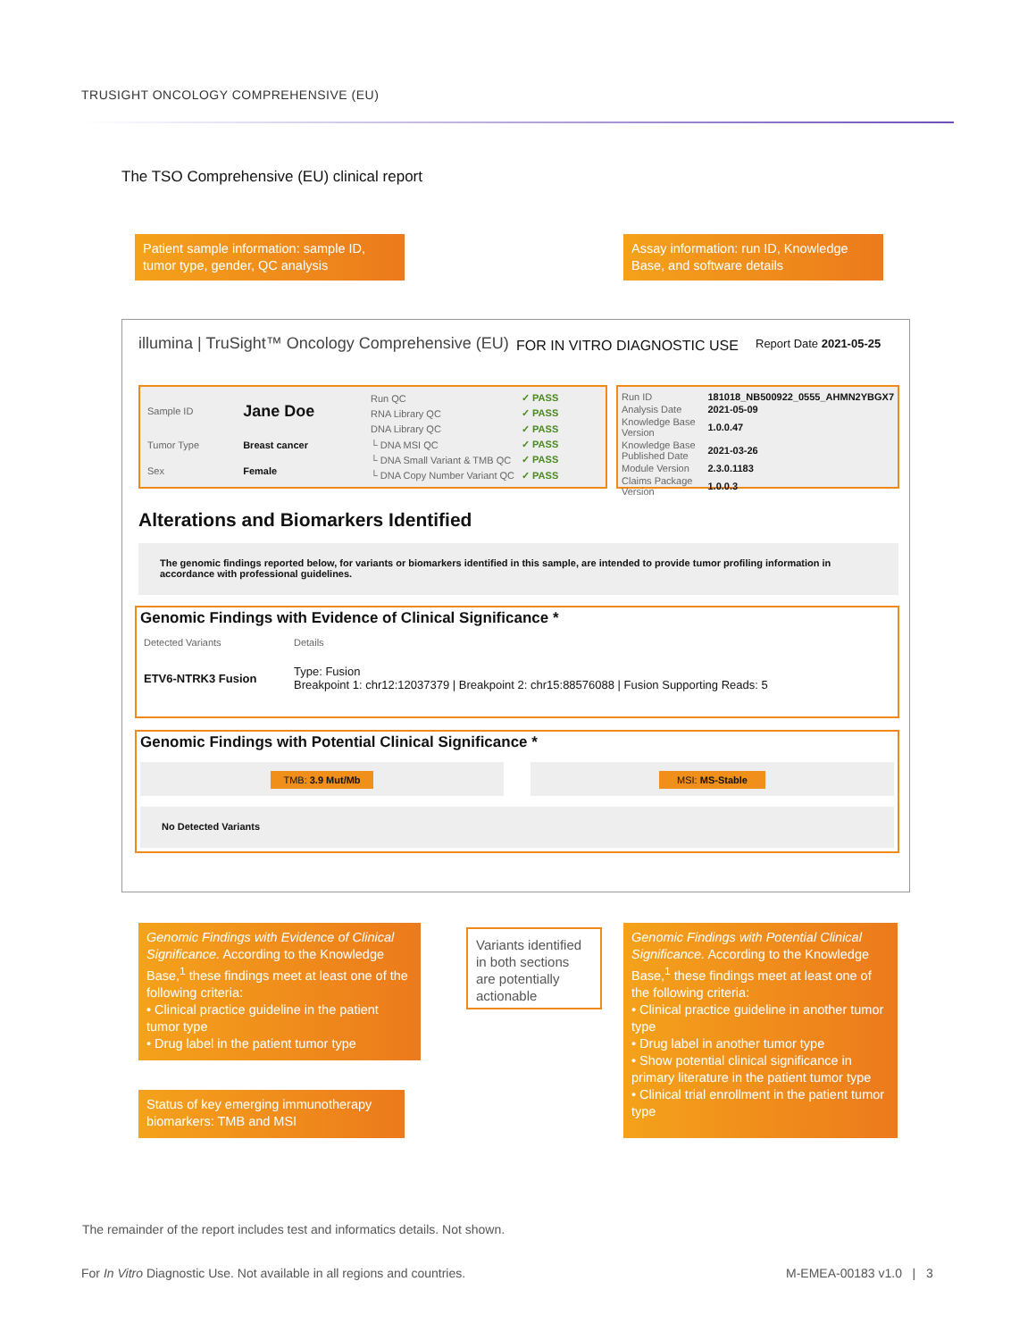TRUSIGHT ONCOLOGY COMPREHENSIVE (EU)
The TSO Comprehensive (EU) clinical report
Patient sample information: sample ID, tumor type, gender, QC analysis
Assay information: run ID, Knowledge Base, and software details
illumina | TruSight™ Oncology Comprehensive (EU)
FOR IN VITRO DIAGNOSTIC USE Report Date 2021-05-25
| Sample ID | Jane Doe |
| Tumor Type | Breast cancer |
| Sex | Female |
| Run QC | ✓ PASS |
| RNA Library QC | ✓ PASS |
| DNA Library QC | ✓ PASS |
| └ DNA MSI QC | ✓ PASS |
| └ DNA Small Variant & TMB QC | ✓ PASS |
| └ DNA Copy Number Variant QC | ✓ PASS |
| Run ID | 181018_NB500922_0555_AHMN2YBGX7 |
| Analysis Date | 2021-05-09 |
| Knowledge Base Version | 1.0.0.47 |
| Knowledge Base Published Date | 2021-03-26 |
| Module Version | 2.3.0.1183 |
| Claims Package Version | 1.0.0.3 |
Alterations and Biomarkers Identified
The genomic findings reported below, for variants or biomarkers identified in this sample, are intended to provide tumor profiling information in accordance with professional guidelines.
Genomic Findings with Evidence of Clinical Significance *
| Detected Variants | Details |
| ETV6-NTRK3 Fusion | Type: Fusion Breakpoint 1: chr12:12037379 / Breakpoint 2: chr15:88576088 / Fusion Supporting Reads: 5 |
Genomic Findings with Potential Clinical Significance *
TMB: 3.9 Mut/Mb MSI: MS-Stable
No Detected Variants
Genomic Findings with Evidence of Clinical Significance. According to the Knowledge Base,<sup>1</sup> these findings meet at least one of the following criteria:
• Clinical practice guideline in the patient tumor type
• Drug label in the patient tumor type
Variants identified in both sections are potentially actionable
Genomic Findings with Potential Clinical Significance. According to the Knowledge Base,<sup>1</sup> these findings meet at least one of the following criteria:
• Clinical practice guideline in another tumor type
• Drug label in another tumor type
• Show potential clinical significance in primary literature in the patient tumor type
• Clinical trial enrollment in the patient tumor type
Status of key emerging immunotherapy biomarkers: TMB and MSI
The remainder of the report includes test and informatics details. Not shown.
For In Vitro Diagnostic Use. Not available in all regions and countries.
M-EMEA-00183 v1.0 | 3